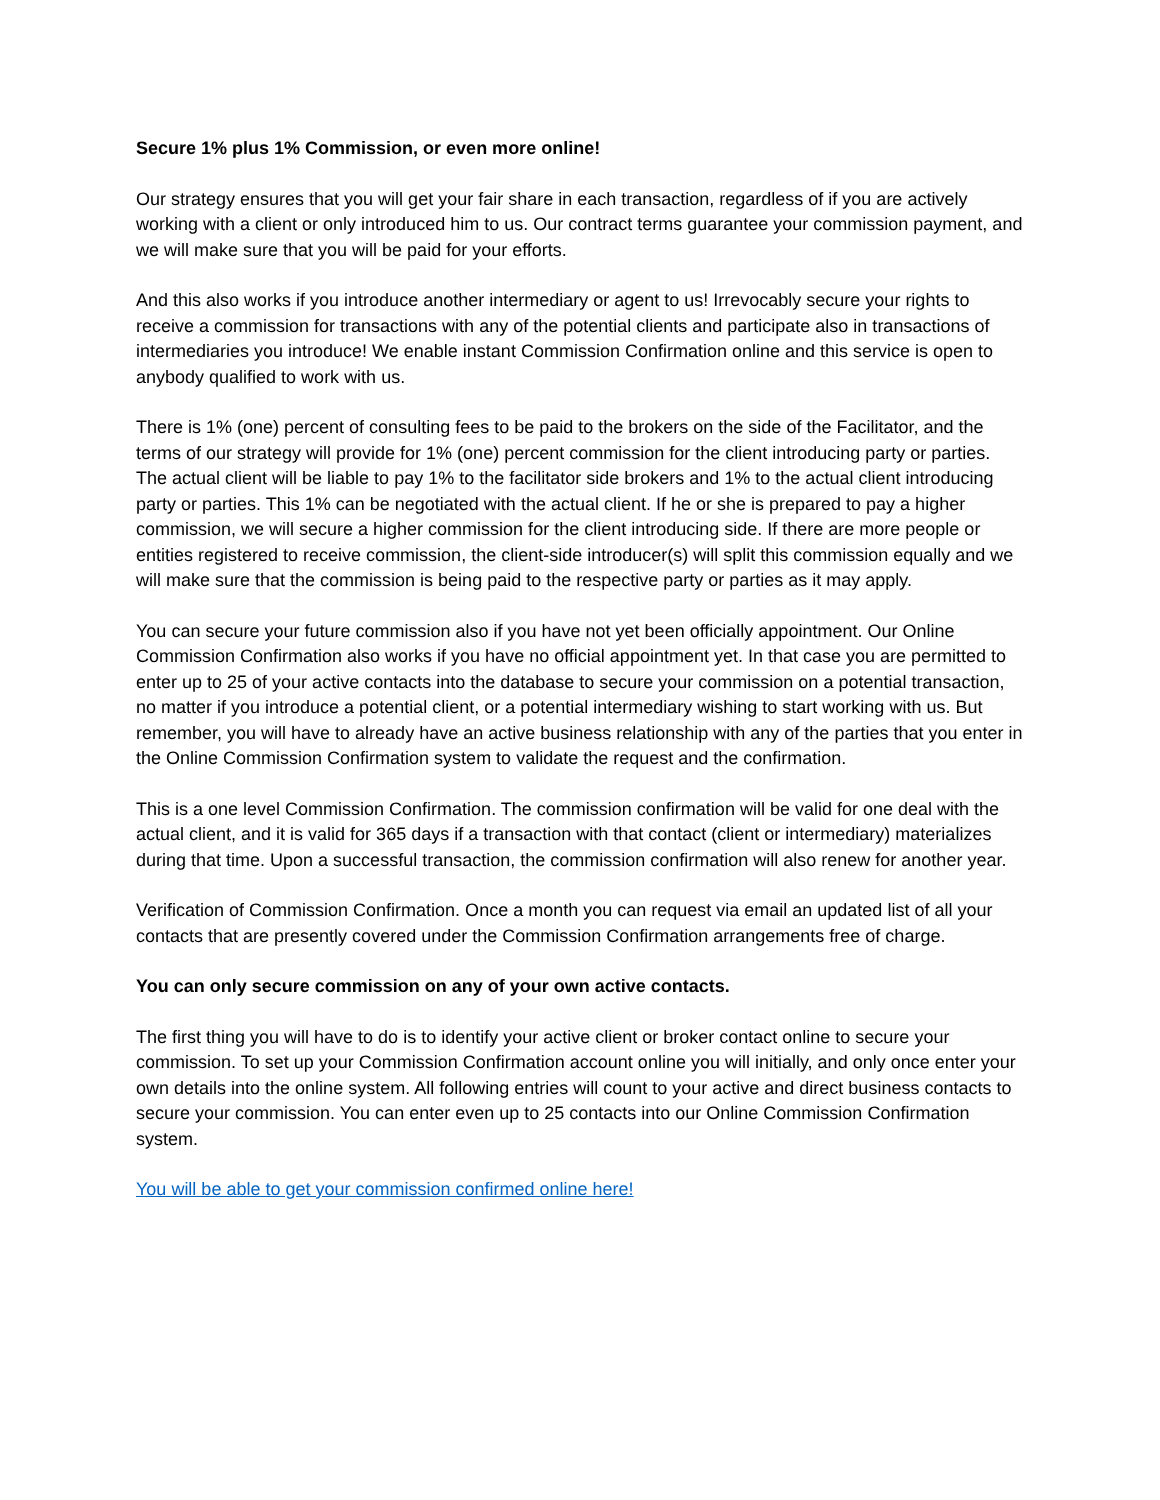Secure 1% plus 1% Commission, or even more online!
Our strategy ensures that you will get your fair share in each transaction, regardless of if you are actively working with a client or only introduced him to us. Our contract terms guarantee your commission payment, and we will make sure that you will be paid for your efforts.
And this also works if you introduce another intermediary or agent to us! Irrevocably secure your rights to receive a commission for transactions with any of the potential clients and participate also in transactions of intermediaries you introduce! We enable instant Commission Confirmation online and this service is open to anybody qualified to work with us.
There is 1% (one) percent of consulting fees to be paid to the brokers on the side of the Facilitator, and the terms of our strategy will provide for 1% (one) percent commission for the client introducing party or parties. The actual client will be liable to pay 1% to the facilitator side brokers and 1% to the actual client introducing party or parties. This 1% can be negotiated with the actual client. If he or she is prepared to pay a higher commission, we will secure a higher commission for the client introducing side. If there are more people or entities registered to receive commission, the client-side introducer(s) will split this commission equally and we will make sure that the commission is being paid to the respective party or parties as it may apply.
You can secure your future commission also if you have not yet been officially appointment. Our Online Commission Confirmation also works if you have no official appointment yet. In that case you are permitted to enter up to 25 of your active contacts into the database to secure your commission on a potential transaction, no matter if you introduce a potential client, or a potential intermediary wishing to start working with us. But remember, you will have to already have an active business relationship with any of the parties that you enter in the Online Commission Confirmation system to validate the request and the confirmation.
This is a one level Commission Confirmation. The commission confirmation will be valid for one deal with the actual client, and it is valid for 365 days if a transaction with that contact (client or intermediary) materializes during that time. Upon a successful transaction, the commission confirmation will also renew for another year.
Verification of Commission Confirmation. Once a month you can request via email an updated list of all your contacts that are presently covered under the Commission Confirmation arrangements free of charge.
You can only secure commission on any of your own active contacts.
The first thing you will have to do is to identify your active client or broker contact online to secure your commission. To set up your Commission Confirmation account online you will initially, and only once enter your own details into the online system. All following entries will count to your active and direct business contacts to secure your commission. You can enter even up to 25 contacts into our Online Commission Confirmation system.
You will be able to get your commission confirmed online here!